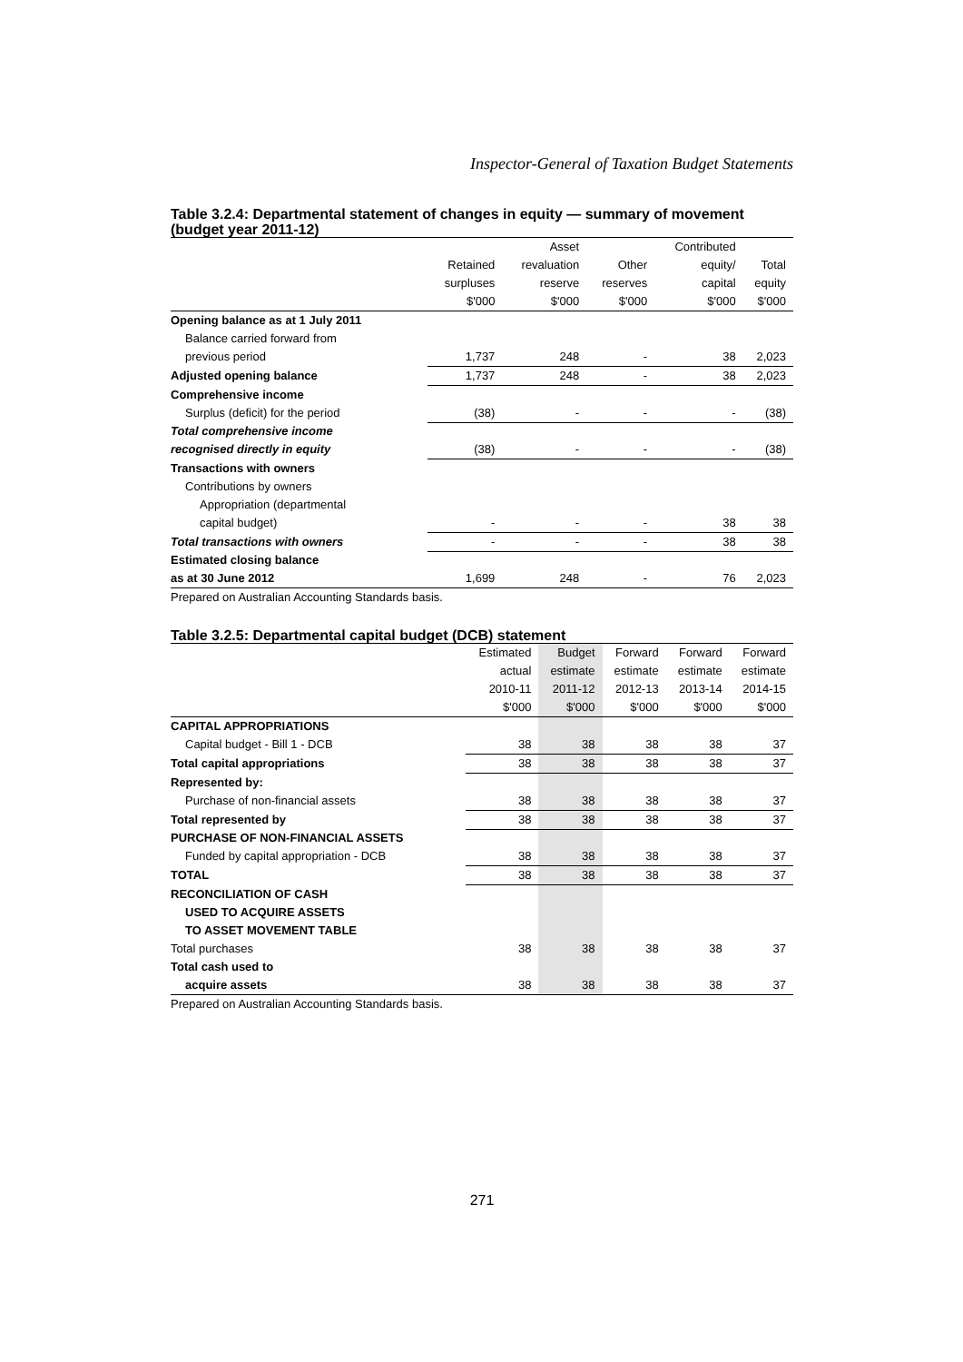Inspector-General of Taxation Budget Statements
Table 3.2.4: Departmental statement of changes in equity — summary of movement (budget year 2011-12)
| | | Asset | | Contributed | |
| --- | --- | --- | --- | --- | --- |
| | Retained | revaluation | Other | equity/ | Total |
| | surpluses | reserve | reserves | capital | equity |
| | $'000 | $'000 | $'000 | $'000 | $'000 |
| Opening balance as at 1 July 2011 | | | | | |
| Balance carried forward from | | | | | |
| previous period | 1,737 | 248 | - | 38 | 2,023 |
| Adjusted opening balance | 1,737 | 248 | - | 38 | 2,023 |
| Comprehensive income | | | | | |
| Surplus (deficit) for the period | (38) | - | - | - | (38) |
| Total comprehensive income | | | | | |
| recognised directly in equity | (38) | - | - | - | (38) |
| Transactions with owners | | | | | |
| Contributions by owners | | | | | |
| Appropriation (departmental | | | | | |
| capital budget) | - | - | - | 38 | 38 |
| Total transactions with owners | - | - | - | 38 | 38 |
| Estimated closing balance | | | | | |
| as at 30 June 2012 | 1,699 | 248 | - | 76 | 2,023 |
Prepared on Australian Accounting Standards basis.
Table 3.2.5: Departmental capital budget (DCB) statement
| | Estimated | Budget | Forward | Forward | Forward |
| --- | --- | --- | --- | --- | --- |
| | actual | estimate | estimate | estimate | estimate |
| | 2010-11 | 2011-12 | 2012-13 | 2013-14 | 2014-15 |
| | $'000 | $'000 | $'000 | $'000 | $'000 |
| CAPITAL APPROPRIATIONS | | | | | |
| Capital budget - Bill 1 - DCB | 38 | 38 | 38 | 38 | 37 |
| Total capital appropriations | 38 | 38 | 38 | 38 | 37 |
| Represented by: | | | | | |
| Purchase of non-financial assets | 38 | 38 | 38 | 38 | 37 |
| Total represented by | 38 | 38 | 38 | 38 | 37 |
| PURCHASE OF NON-FINANCIAL ASSETS | | | | | |
| Funded by capital appropriation - DCB | 38 | 38 | 38 | 38 | 37 |
| TOTAL | 38 | 38 | 38 | 38 | 37 |
| RECONCILIATION OF CASH | | | | | |
| USED TO ACQUIRE ASSETS | | | | | |
| TO ASSET MOVEMENT TABLE | | | | | |
| Total purchases | 38 | 38 | 38 | 38 | 37 |
| Total cash used to | | | | | |
| acquire assets | 38 | 38 | 38 | 38 | 37 |
Prepared on Australian Accounting Standards basis.
271